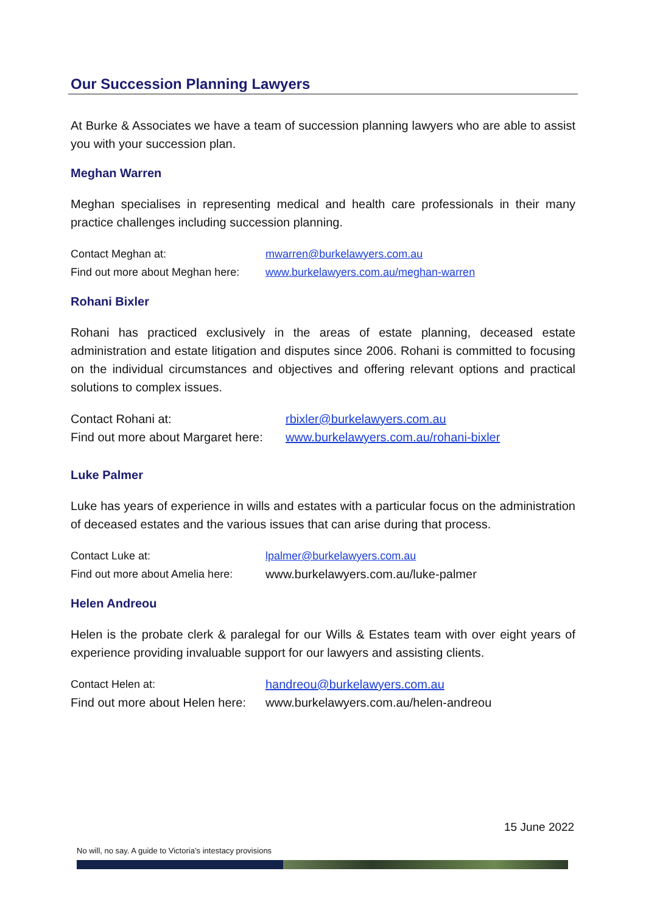Our Succession Planning Lawyers
At Burke & Associates we have a team of succession planning lawyers who are able to assist you with your succession plan.
Meghan Warren
Meghan specialises in representing medical and health care professionals in their many practice challenges including succession planning.
Contact Meghan at: mwarren@burkelawyers.com.au
Find out more about Meghan here: www.burkelawyers.com.au/meghan-warren
Rohani Bixler
Rohani has practiced exclusively in the areas of estate planning, deceased estate administration and estate litigation and disputes since 2006. Rohani is committed to focusing on the individual circumstances and objectives and offering relevant options and practical solutions to complex issues.
Contact Rohani at: rbixler@burkelawyers.com.au
Find out more about Margaret here: www.burkelawyers.com.au/rohani-bixler
Luke Palmer
Luke has years of experience in wills and estates with a particular focus on the administration of deceased estates and the various issues that can arise during that process.
Contact Luke at: lpalmer@burkelawyers.com.au
Find out more about Amelia here: www.burkelawyers.com.au/luke-palmer
Helen Andreou
Helen is the probate clerk & paralegal for our Wills & Estates team with over eight years of experience providing invaluable support for our lawyers and assisting clients.
Contact Helen at: handreou@burkelawyers.com.au
Find out more about Helen here: www.burkelawyers.com.au/helen-andreou
15 June 2022
No will, no say. A guide to Victoria’s intestacy provisions